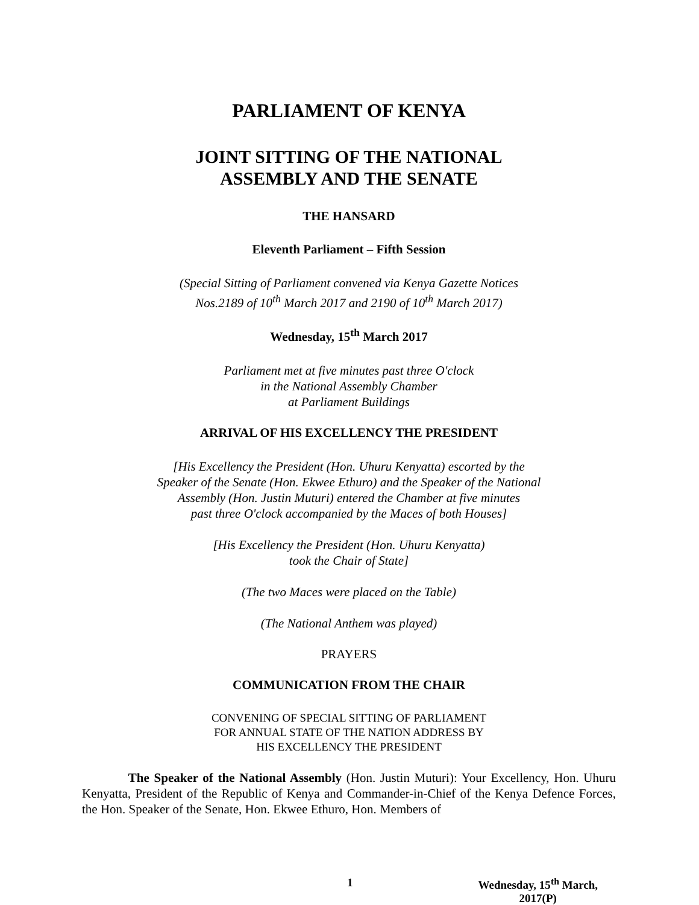PARLIAMENT OF KENYA
JOINT SITTING OF THE NATIONAL
ASSEMBLY AND THE SENATE
THE HANSARD
Eleventh Parliament – Fifth Session
(Special Sitting of Parliament convened via Kenya Gazette Notices
Nos.2189 of 10<sup>th</sup> March 2017 and 2190 of 10<sup>th</sup> March 2017)
Wednesday, 15<sup>th</sup> March 2017
Parliament met at five minutes past three O'clock
in the National Assembly Chamber
at Parliament Buildings
ARRIVAL OF HIS EXCELLENCY THE PRESIDENT
[His Excellency the President (Hon. Uhuru Kenyatta) escorted by the
Speaker of the Senate (Hon. Ekwee Ethuro) and the Speaker of the National
Assembly (Hon. Justin Muturi) entered the Chamber at five minutes
past three O'clock accompanied by the Maces of both Houses]
[His Excellency the President (Hon. Uhuru Kenyatta)
took the Chair of State]
(The two Maces were placed on the Table)
(The National Anthem was played)
PRAYERS
COMMUNICATION FROM THE CHAIR
CONVENING OF SPECIAL SITTING OF PARLIAMENT
FOR ANNUAL STATE OF THE NATION ADDRESS BY
HIS EXCELLENCY THE PRESIDENT
The Speaker of the National Assembly (Hon. Justin Muturi): Your Excellency, Hon. Uhuru Kenyatta, President of the Republic of Kenya and Commander-in-Chief of the Kenya Defence Forces, the Hon. Speaker of the Senate, Hon. Ekwee Ethuro, Hon. Members of
1 Wednesday, 15<sup>th</sup> March, 2017(P)